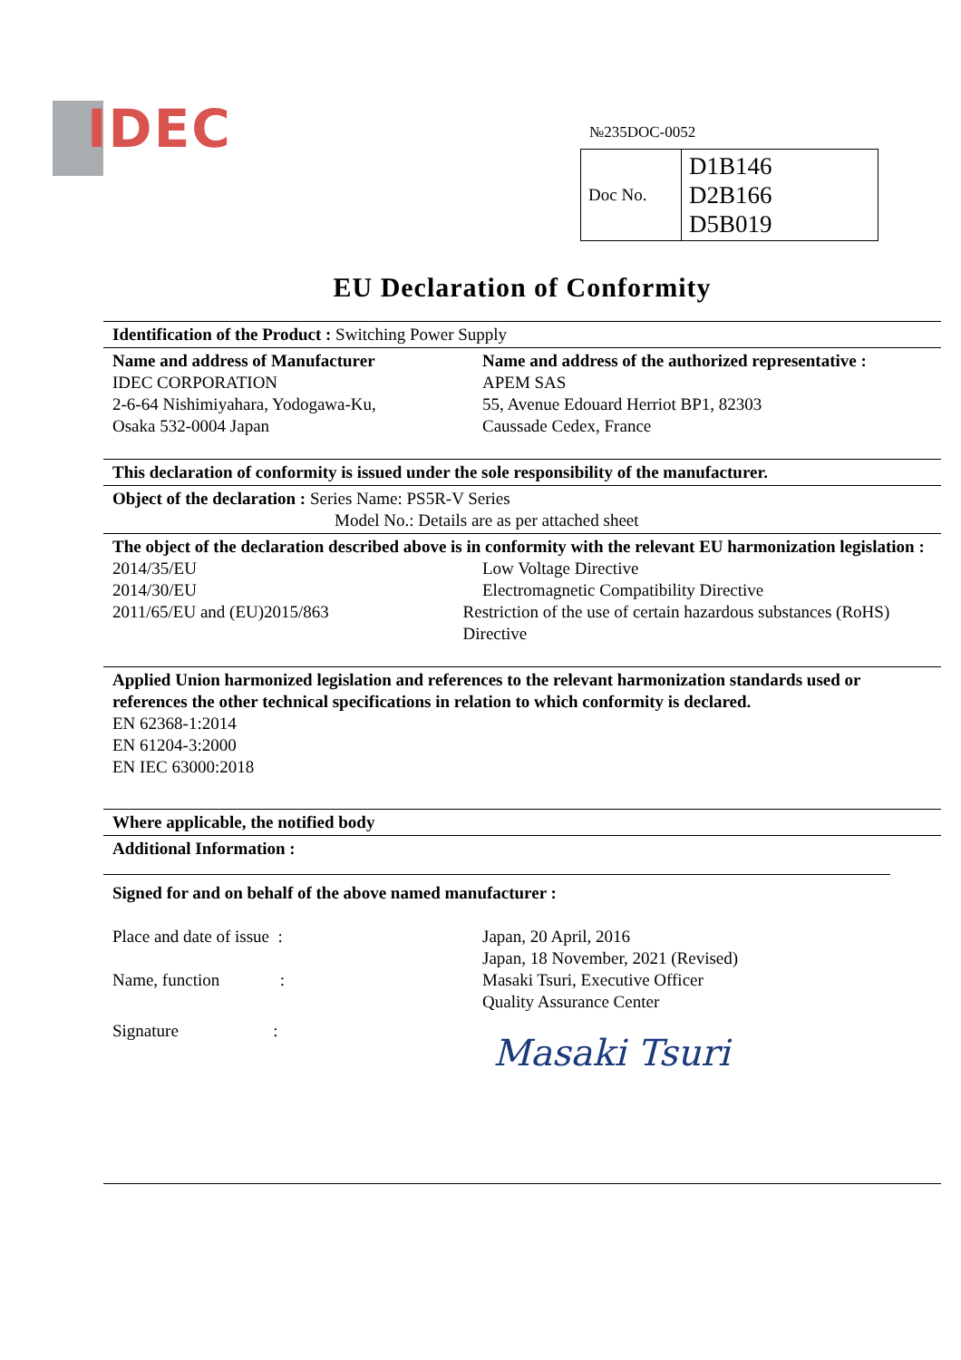IDEC №235DOC-0052
| Doc No. | D1B146 D2B166 D5B019 |
EU Declaration of Conformity
Identification of the Product : Switching Power Supply
Name and address of Manufacturer
IDEC CORPORATION
2-6-64 Nishimiyahara, Yodogawa-Ku,
Osaka 532-0004 Japan
Name and address of the authorized representative :
APEM SAS
55, Avenue Edouard Herriot BP1, 82303
Caussade Cedex, France
This declaration of conformity is issued under the sole responsibility of the manufacturer.
Object of the declaration : Series Name: PS5R-V Series
Model No.: Details are as per attached sheet
The object of the declaration described above is in conformity with the relevant EU harmonization legislation :
2014/35/EU Low Voltage Directive
2014/30/EU Electromagnetic Compatibility Directive
2011/65/EU and (EU)2015/863 Restriction of the use of certain hazardous substances (RoHS) Directive
Applied Union harmonized legislation and references to the relevant harmonization standards used or references the other technical specifications in relation to which conformity is declared.
EN 62368-1:2014
EN 61204-3:2000
EN IEC 63000:2018
Where applicable, the notified body
Additional Information :
Signed for and on behalf of the above named manufacturer :
Place and date of issue : Japan, 20 April, 2016
Japan, 18 November, 2021 (Revised)
Name, function : Masaki Tsuri, Executive Officer
Quality Assurance Center
Signature :
Masaki Tsuri